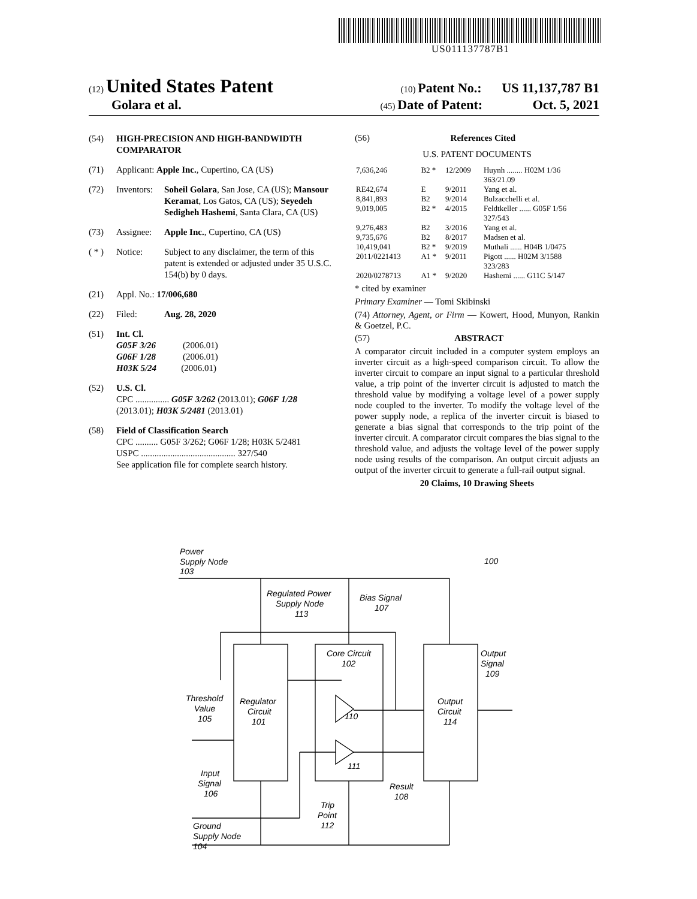US011137787B1
(12) United States Patent (10) Patent No.: US 11,137,787 B1
Golara et al. (45) Date of Patent: Oct. 5, 2021
(54) HIGH-PRECISION AND HIGH-BANDWIDTH COMPARATOR
(71) Applicant: Apple Inc., Cupertino, CA (US)
(72) Inventors: Soheil Golara, San Jose, CA (US); Mansour Keramat, Los Gatos, CA (US); Seyedeh Sedigheh Hashemi, Santa Clara, CA (US)
(73) Assignee: Apple Inc., Cupertino, CA (US)
( * ) Notice: Subject to any disclaimer, the term of this patent is extended or adjusted under 35 U.S.C. 154(b) by 0 days.
(21) Appl. No.: 17/006,680
(22) Filed: Aug. 28, 2020
(51) Int. Cl.
G05F 3/26 (2006.01)
G06F 1/28 (2006.01)
H03K 5/24 (2006.01)
(52) U.S. Cl.
CPC ............... G05F 3/262 (2013.01); G06F 1/28 (2013.01); H03K 5/2481 (2013.01)
(58) Field of Classification Search
CPC .......... G05F 3/262; G06F 1/28; H03K 5/2481
USPC .......................................... 327/540
See application file for complete search history.
(56) References Cited
U.S. PATENT DOCUMENTS
| 7,636,246 | B2 * | 12/2009 | Huynh ........ H02M 1/36 363/21.09 |
| RE42,674 | E | 9/2011 | Yang et al. |
| 8,841,893 | B2 | 9/2014 | Bulzacchelli et al. |
| 9,019,005 | B2 * | 4/2015 | Feldtkeller ...... G05F 1/56 327/543 |
| 9,276,483 | B2 | 3/2016 | Yang et al. |
| 9,735,676 | B2 | 8/2017 | Madsen et al. |
| 10,419,041 | B2 * | 9/2019 | Muthali ...... H04B 1/0475 |
| 2011/0221413 | A1 * | 9/2011 | Pigott ...... H02M 3/1588 323/283 |
| 2020/0278713 | A1 * | 9/2020 | Hashemi ...... G11C 5/147 |
* cited by examiner
Primary Examiner — Tomi Skibinski
(74) Attorney, Agent, or Firm — Kowert, Hood, Munyon, Rankin & Goetzel, P.C.
(57) ABSTRACT
A comparator circuit included in a computer system employs an inverter circuit as a high-speed comparison circuit. To allow the inverter circuit to compare an input signal to a particular threshold value, a trip point of the inverter circuit is adjusted to match the threshold value by modifying a voltage level of a power supply node coupled to the inverter. To modify the voltage level of the power supply node, a replica of the inverter circuit is biased to generate a bias signal that corresponds to the trip point of the inverter circuit. A comparator circuit compares the bias signal to the threshold value, and adjusts the voltage level of the power supply node using results of the comparison. An output circuit adjusts an output of the inverter circuit to generate a full-rail output signal.
20 Claims, 10 Drawing Sheets
Power
Supply Node
103
100
Regulated Power
Supply Node
113
Bias Signal
107
Regulator
Circuit
101
Core Circuit
102
Output
Circuit
114
Output
Signal
109
Threshold
Value
105
Input
Signal
106
111
110
Result
108
Trip
Point
112
Ground
Supply Node
104